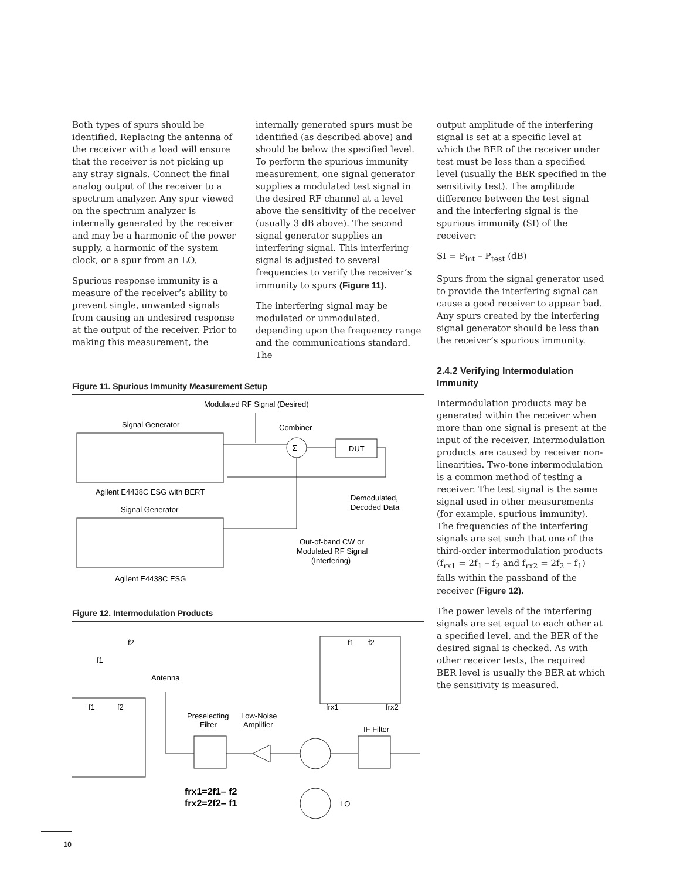Both types of spurs should be identified. Replacing the antenna of the receiver with a load will ensure that the receiver is not picking up any stray signals. Connect the final analog output of the receiver to a spectrum analyzer. Any spur viewed on the spectrum analyzer is internally generated by the receiver and may be a harmonic of the power supply, a harmonic of the system clock, or a spur from an LO.
Spurious response immunity is a measure of the receiver’s ability to prevent single, unwanted signals from causing an undesired response at the output of the receiver. Prior to making this measurement, the
internally generated spurs must be identified (as described above) and should be below the specified level. To perform the spurious immunity measurement, one signal generator supplies a modulated test signal in the desired RF channel at a level above the sensitivity of the receiver (usually 3 dB above). The second signal generator supplies an interfering signal. This interfering signal is adjusted to several frequencies to verify the receiver’s immunity to spurs (Figure 11).
The interfering signal may be modulated or unmodulated, depending upon the frequency range and the communications standard. The
Figure 11. Spurious Immunity Measurement Setup
Modulated RF Signal (Desired)
Signal Generator
Combiner
Σ
DUT
Agilent E4438C ESG with BERT
Demodulated,
Decoded Data
Signal Generator
Out-of-band CW or
Modulated RF Signal
(Interfering)
Agilent E4438C ESG
Figure 12. Intermodulation Products
f2
f1
Antenna
f1
f2
f1
f2
frx1
frx2
Preselecting
Filter
Low-Noise
Amplifier
IF Filter
LO
frx1=2f1– f2
frx2=2f2– f1
output amplitude of the interfering signal is set at a specific level at which the BER of the receiver under test must be less than a specified level (usually the BER specified in the sensitivity test). The amplitude difference between the test signal and the interfering signal is the spurious immunity (SI) of the receiver:
SI = P<sub>int</sub> – P<sub>test</sub> (dB)
Spurs from the signal generator used to provide the interfering signal can cause a good receiver to appear bad. Any spurs created by the interfering signal generator should be less than the receiver’s spurious immunity.
2.4.2 Verifying Intermodulation Immunity
Intermodulation products may be generated within the receiver when more than one signal is present at the input of the receiver. Intermodulation products are caused by receiver non-linearities. Two-tone intermodulation is a common method of testing a receiver. The test signal is the same signal used in other measurements (for example, spurious immunity). The frequencies of the interfering signals are set such that one of the third-order intermodulation products (f<sub>rx1</sub> = 2f<sub>1</sub> – f<sub>2</sub> and f<sub>rx2</sub> = 2f<sub>2</sub> – f<sub>1</sub>) falls within the passband of the receiver (Figure 12).
The power levels of the interfering signals are set equal to each other at a specified level, and the BER of the desired signal is checked. As with other receiver tests, the required BER level is usually the BER at which the sensitivity is measured.
10